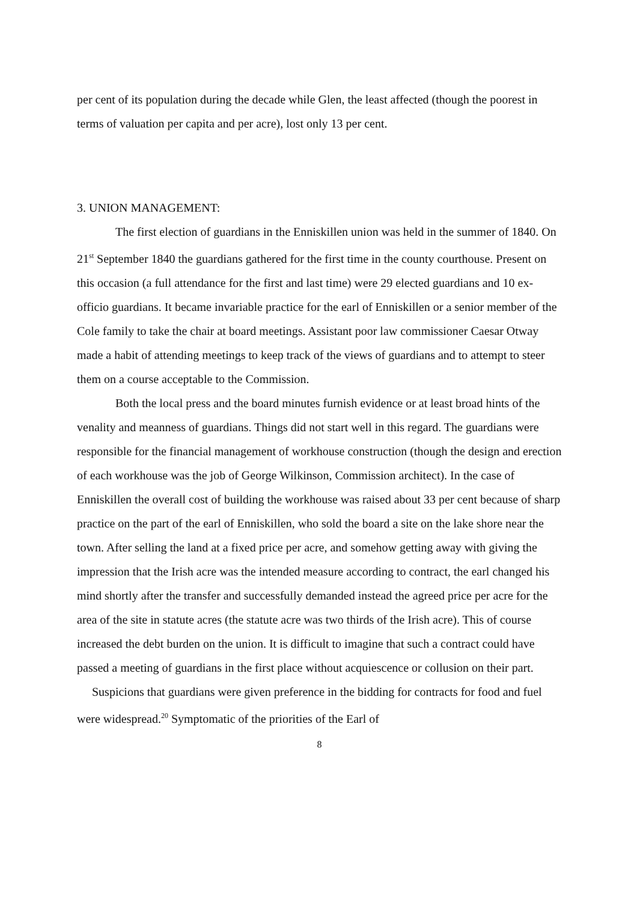per cent of its population during the decade while Glen, the least affected (though the poorest in terms of valuation per capita and per acre), lost only 13 per cent.
3. UNION MANAGEMENT:
The first election of guardians in the Enniskillen union was held in the summer of 1840. On 21<sup>st</sup> September 1840 the guardians gathered for the first time in the county courthouse. Present on this occasion (a full attendance for the first and last time) were 29 elected guardians and 10 ex-officio guardians. It became invariable practice for the earl of Enniskillen or a senior member of the Cole family to take the chair at board meetings. Assistant poor law commissioner Caesar Otway made a habit of attending meetings to keep track of the views of guardians and to attempt to steer them on a course acceptable to the Commission.
Both the local press and the board minutes furnish evidence or at least broad hints of the venality and meanness of guardians. Things did not start well in this regard. The guardians were responsible for the financial management of workhouse construction (though the design and erection of each workhouse was the job of George Wilkinson, Commission architect). In the case of Enniskillen the overall cost of building the workhouse was raised about 33 per cent because of sharp practice on the part of the earl of Enniskillen, who sold the board a site on the lake shore near the town. After selling the land at a fixed price per acre, and somehow getting away with giving the impression that the Irish acre was the intended measure according to contract, the earl changed his mind shortly after the transfer and successfully demanded instead the agreed price per acre for the area of the site in statute acres (the statute acre was two thirds of the Irish acre). This of course increased the debt burden on the union. It is difficult to imagine that such a contract could have passed a meeting of guardians in the first place without acquiescence or collusion on their part.
Suspicions that guardians were given preference in the bidding for contracts for food and fuel were widespread.<sup>20</sup> Symptomatic of the priorities of the Earl of
8